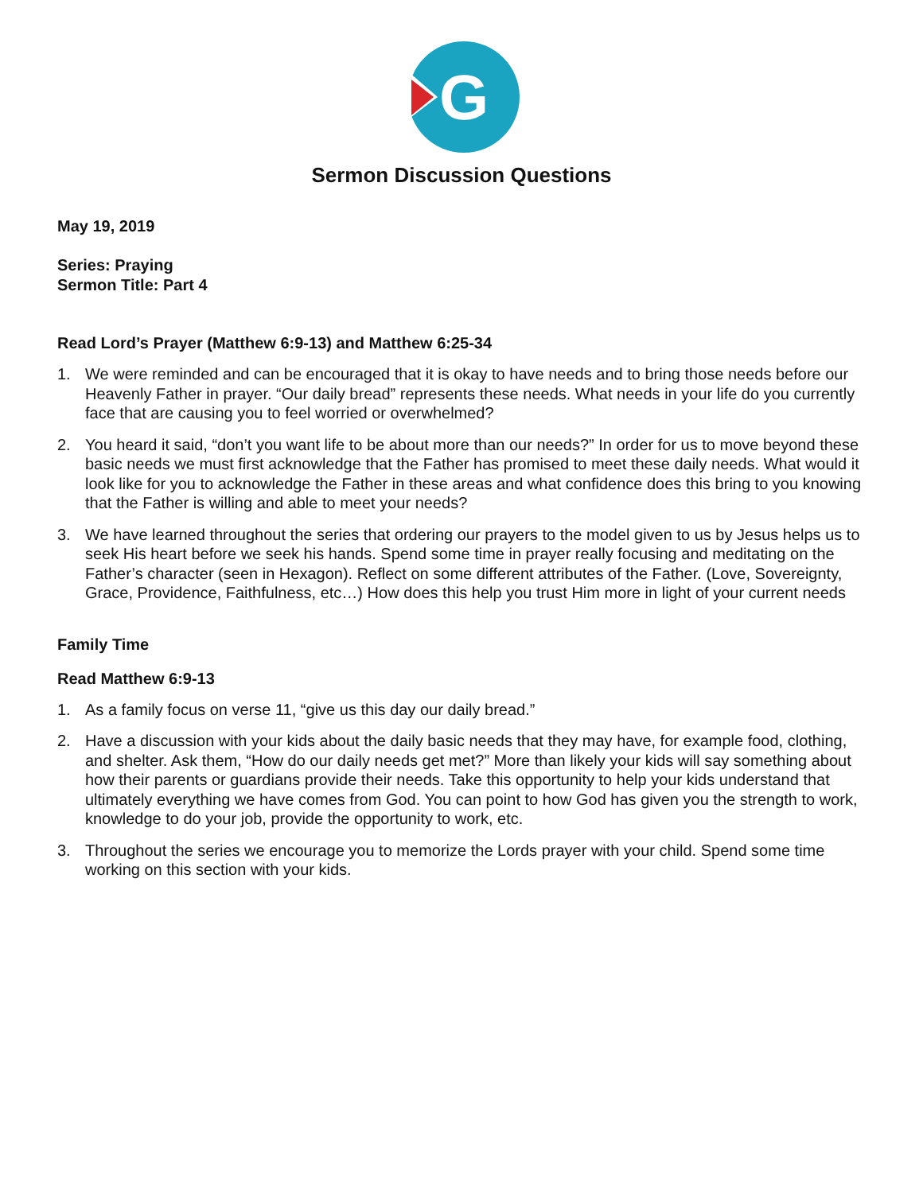G
Sermon Discussion Questions
May 19, 2019
Series: Praying
Sermon Title: Part 4
Read Lord’s Prayer (Matthew 6:9-13) and Matthew 6:25-34
1. We were reminded and can be encouraged that it is okay to have needs and to bring those needs before our Heavenly Father in prayer. “Our daily bread” represents these needs. What needs in your life do you currently face that are causing you to feel worried or overwhelmed?
2. You heard it said, “don’t you want life to be about more than our needs?” In order for us to move beyond these basic needs we must first acknowledge that the Father has promised to meet these daily needs. What would it look like for you to acknowledge the Father in these areas and what confidence does this bring to you knowing that the Father is willing and able to meet your needs?
3. We have learned throughout the series that ordering our prayers to the model given to us by Jesus helps us to seek His heart before we seek his hands. Spend some time in prayer really focusing and meditating on the Father’s character (seen in Hexagon). Reflect on some different attributes of the Father. (Love, Sovereignty, Grace, Providence, Faithfulness, etc…) How does this help you trust Him more in light of your current needs
Family Time
Read Matthew 6:9-13
1. As a family focus on verse 11, “give us this day our daily bread.”
2. Have a discussion with your kids about the daily basic needs that they may have, for example food, clothing, and shelter. Ask them, “How do our daily needs get met?” More than likely your kids will say something about how their parents or guardians provide their needs. Take this opportunity to help your kids understand that ultimately everything we have comes from God. You can point to how God has given you the strength to work, knowledge to do your job, provide the opportunity to work, etc.
3. Throughout the series we encourage you to memorize the Lords prayer with your child. Spend some time working on this section with your kids.